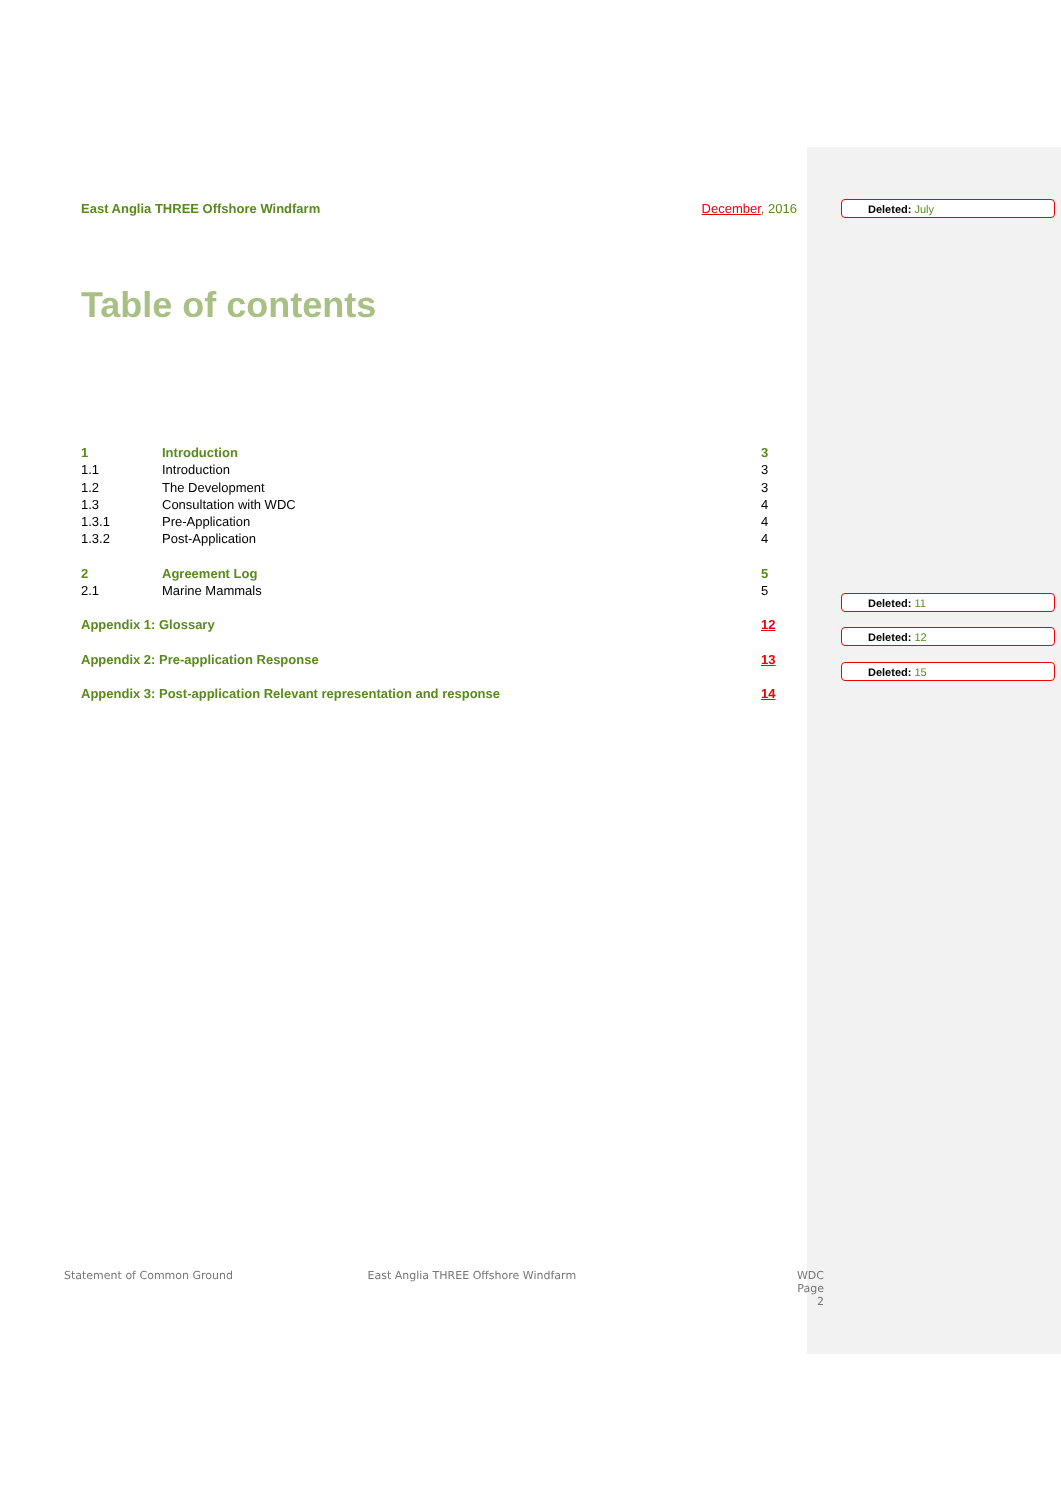East Anglia THREE Offshore Windfarm December, 2016
Table of contents
1 Introduction 3
1.1 Introduction 3
1.2 The Development 3
1.3 Consultation with WDC 4
1.3.1 Pre-Application 4
1.3.2 Post-Application 4
2 Agreement Log 5
2.1 Marine Mammals 5
Appendix 1: Glossary 12
Appendix 2: Pre-application Response 13
Appendix 3: Post-application Relevant representation and response 14
Deleted: July
Deleted: 11
Deleted: 12
Deleted: 15
Statement of Common Ground East Anglia THREE Offshore Windfarm WDC
Page 2